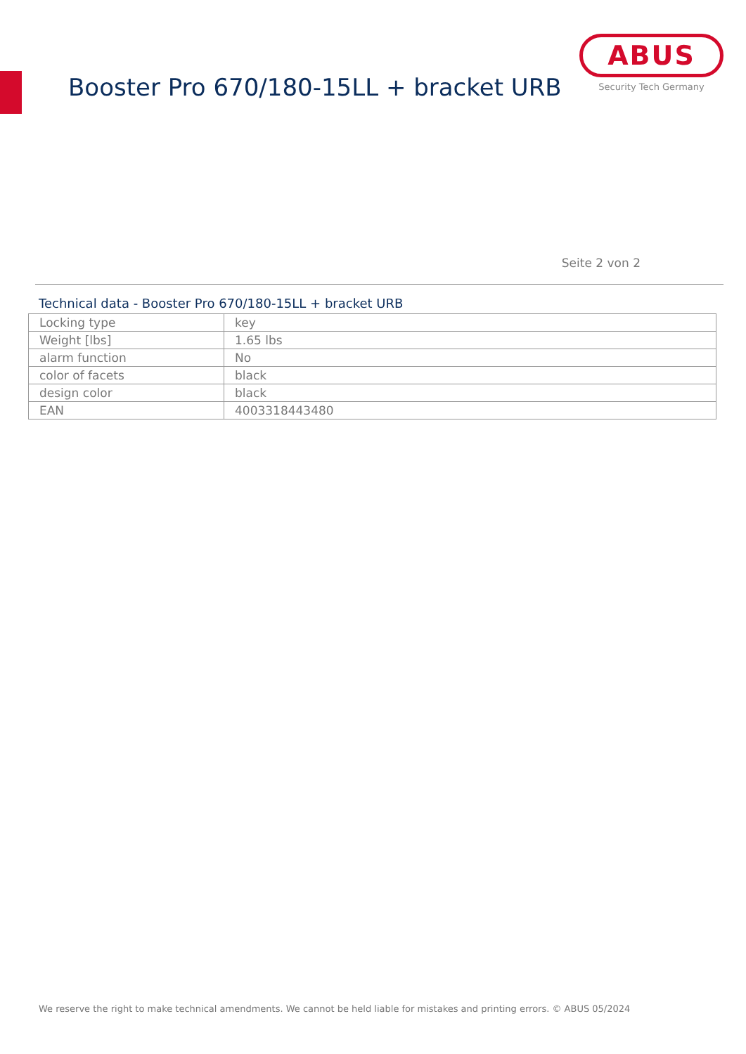Booster Pro 670/180-15LL + bracket URB
ABUS
Security Tech Germany
Seite 2 von 2
Technical data - Booster Pro 670/180-15LL + bracket URB
| Locking type | key |
| Weight [lbs] | 1.65 lbs |
| alarm function | No |
| color of facets | black |
| design color | black |
| EAN | 4003318443480 |
We reserve the right to make technical amendments. We cannot be held liable for mistakes and printing errors. © ABUS 05/2024